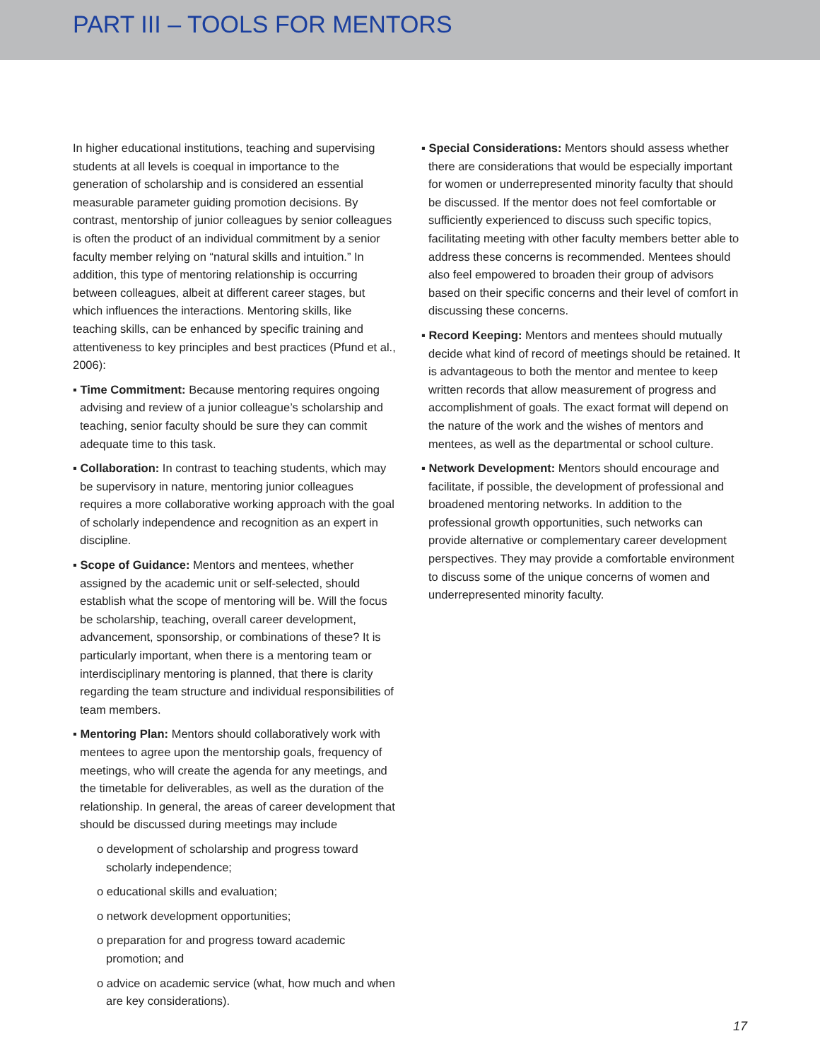PART III – TOOLS FOR MENTORS
In higher educational institutions, teaching and supervising students at all levels is coequal in importance to the generation of scholarship and is considered an essential measurable parameter guiding promotion decisions. By contrast, mentorship of junior colleagues by senior colleagues is often the product of an individual commitment by a senior faculty member relying on “natural skills and intuition.” In addition, this type of mentoring relationship is occurring between colleagues, albeit at different career stages, but which influences the interactions. Mentoring skills, like teaching skills, can be enhanced by specific training and attentiveness to key principles and best practices (Pfund et al., 2006):
▪ Time Commitment: Because mentoring requires ongoing advising and review of a junior colleague’s scholarship and teaching, senior faculty should be sure they can commit adequate time to this task.
▪ Collaboration: In contrast to teaching students, which may be supervisory in nature, mentoring junior colleagues requires a more collaborative working approach with the goal of scholarly independence and recognition as an expert in discipline.
▪ Scope of Guidance: Mentors and mentees, whether assigned by the academic unit or self-selected, should establish what the scope of mentoring will be. Will the focus be scholarship, teaching, overall career development, advancement, sponsorship, or combinations of these? It is particularly important, when there is a mentoring team or interdisciplinary mentoring is planned, that there is clarity regarding the team structure and individual responsibilities of team members.
▪ Mentoring Plan: Mentors should collaboratively work with mentees to agree upon the mentorship goals, frequency of meetings, who will create the agenda for any meetings, and the timetable for deliverables, as well as the duration of the relationship. In general, the areas of career development that should be discussed during meetings may include
o development of scholarship and progress toward scholarly independence;
o educational skills and evaluation;
o network development opportunities;
o preparation for and progress toward academic promotion; and
o advice on academic service (what, how much and when are key considerations).
▪ Special Considerations: Mentors should assess whether there are considerations that would be especially important for women or underrepresented minority faculty that should be discussed. If the mentor does not feel comfortable or sufficiently experienced to discuss such specific topics, facilitating meeting with other faculty members better able to address these concerns is recommended. Mentees should also feel empowered to broaden their group of advisors based on their specific concerns and their level of comfort in discussing these concerns.
▪ Record Keeping: Mentors and mentees should mutually decide what kind of record of meetings should be retained. It is advantageous to both the mentor and mentee to keep written records that allow measurement of progress and accomplishment of goals. The exact format will depend on the nature of the work and the wishes of mentors and mentees, as well as the departmental or school culture.
▪ Network Development: Mentors should encourage and facilitate, if possible, the development of professional and broadened mentoring networks. In addition to the professional growth opportunities, such networks can provide alternative or complementary career development perspectives. They may provide a comfortable environment to discuss some of the unique concerns of women and underrepresented minority faculty.
17